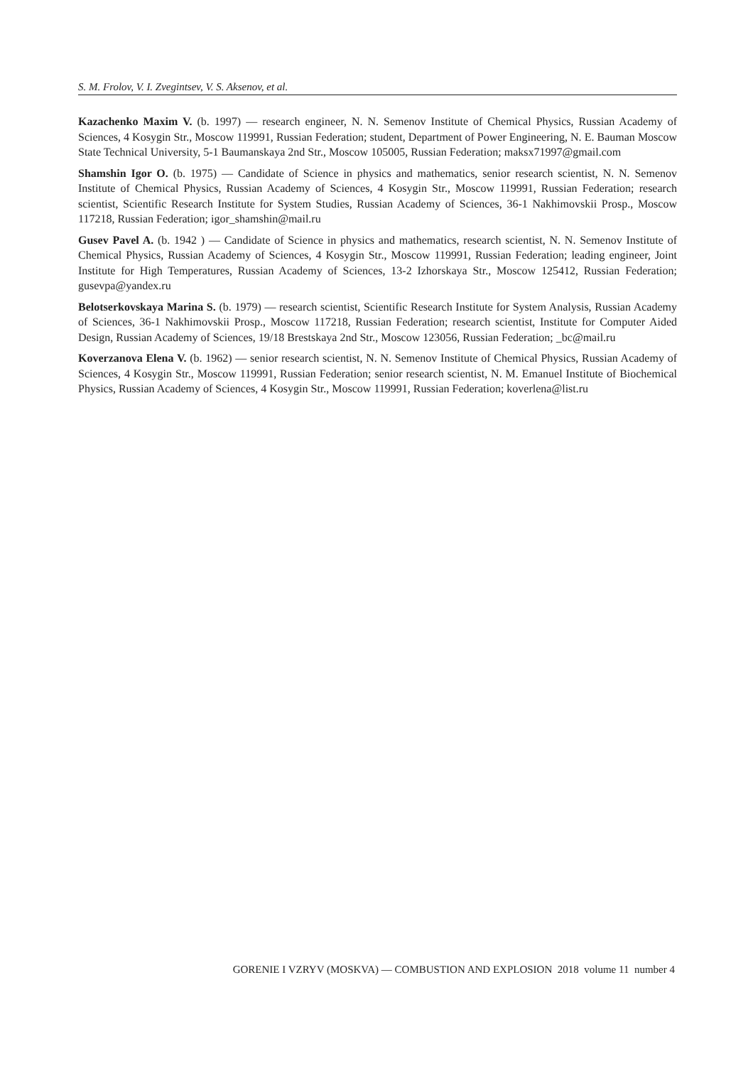S. M. Frolov, V. I. Zvegintsev, V. S. Aksenov, et al.
Kazachenko Maxim V. (b. 1997) — research engineer, N. N. Semenov Institute of Chemical Physics, Russian Academy of Sciences, 4 Kosygin Str., Moscow 119991, Russian Federation; student, Department of Power Engineering, N. E. Bauman Moscow State Technical University, 5-1 Baumanskaya 2nd Str., Moscow 105005, Russian Federation; maksx71997@gmail.com
Shamshin Igor O. (b. 1975) — Candidate of Science in physics and mathematics, senior research scientist, N. N. Semenov Institute of Chemical Physics, Russian Academy of Sciences, 4 Kosygin Str., Moscow 119991, Russian Federation; research scientist, Scientific Research Institute for System Studies, Russian Academy of Sciences, 36-1 Nakhimovskii Prosp., Moscow 117218, Russian Federation; igor_shamshin@mail.ru
Gusev Pavel A. (b. 1942 ) — Candidate of Science in physics and mathematics, research scientist, N. N. Semenov Institute of Chemical Physics, Russian Academy of Sciences, 4 Kosygin Str., Moscow 119991, Russian Federation; leading engineer, Joint Institute for High Temperatures, Russian Academy of Sciences, 13-2 Izhorskaya Str., Moscow 125412, Russian Federation; gusevpa@yandex.ru
Belotserkovskaya Marina S. (b. 1979) — research scientist, Scientific Research Institute for System Analysis, Russian Academy of Sciences, 36-1 Nakhimovskii Prosp., Moscow 117218, Russian Federation; research scientist, Institute for Computer Aided Design, Russian Academy of Sciences, 19/18 Brestskaya 2nd Str., Moscow 123056, Russian Federation; _bc@mail.ru
Koverzanova Elena V. (b. 1962) — senior research scientist, N. N. Semenov Institute of Chemical Physics, Russian Academy of Sciences, 4 Kosygin Str., Moscow 119991, Russian Federation; senior research scientist, N. M. Emanuel Institute of Biochemical Physics, Russian Academy of Sciences, 4 Kosygin Str., Moscow 119991, Russian Federation; koverlena@list.ru
GORENIE I VZRYV (MOSKVA) — COMBUSTION AND EXPLOSION 2018 volume 11 number 4